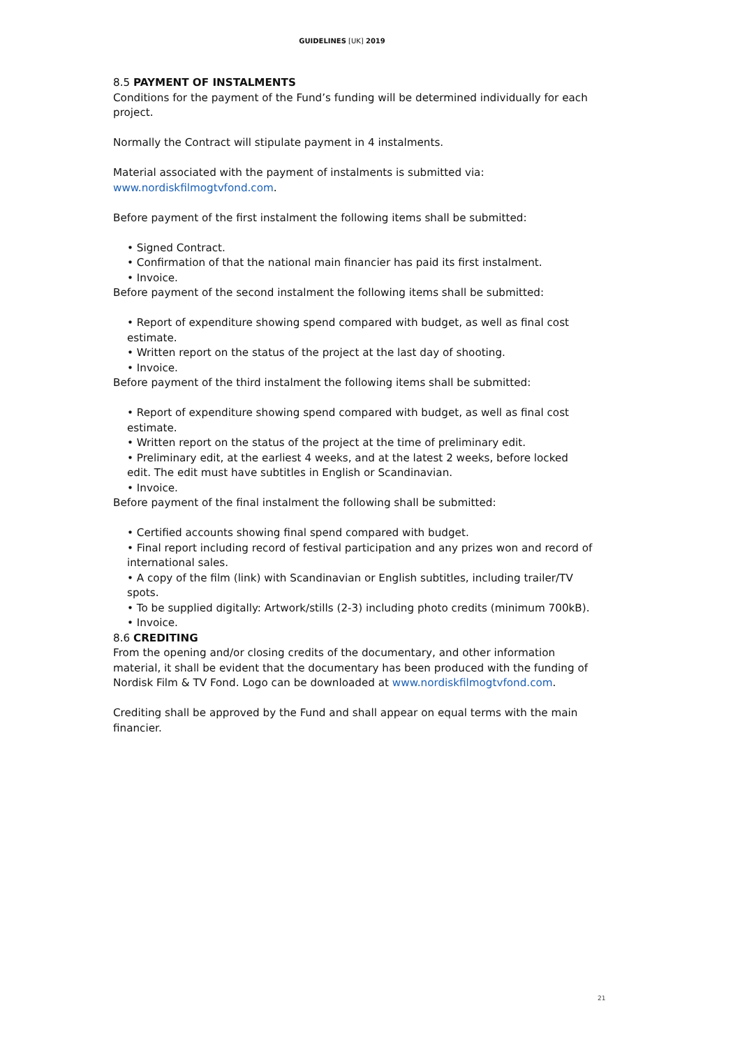GUIDELINES [UK] 2019
8.5 PAYMENT OF INSTALMENTS
Conditions for the payment of the Fund’s funding will be determined individually for each project.
Normally the Contract will stipulate payment in 4 instalments.
Material associated with the payment of instalments is submitted via:
www.nordiskfilmogtvfond.com.
Before payment of the first instalment the following items shall be submitted:
• Signed Contract.
• Confirmation of that the national main financier has paid its first instalment.
• Invoice.
Before payment of the second instalment the following items shall be submitted:
• Report of expenditure showing spend compared with budget, as well as final cost estimate.
• Written report on the status of the project at the last day of shooting.
• Invoice.
Before payment of the third instalment the following items shall be submitted:
• Report of expenditure showing spend compared with budget, as well as final cost estimate.
• Written report on the status of the project at the time of preliminary edit.
• Preliminary edit, at the earliest 4 weeks, and at the latest 2 weeks, before locked edit. The edit must have subtitles in English or Scandinavian.
• Invoice.
Before payment of the final instalment the following shall be submitted:
• Certified accounts showing final spend compared with budget.
• Final report including record of festival participation and any prizes won and record of international sales.
• A copy of the film (link) with Scandinavian or English subtitles, including trailer/TV spots.
• To be supplied digitally: Artwork/stills (2-3) including photo credits (minimum 700kB).
• Invoice.
8.6 CREDITING
From the opening and/or closing credits of the documentary, and other information material, it shall be evident that the documentary has been produced with the funding of Nordisk Film & TV Fond. Logo can be downloaded at www.nordiskfilmogtvfond.com.
Crediting shall be approved by the Fund and shall appear on equal terms with the main financier.
21